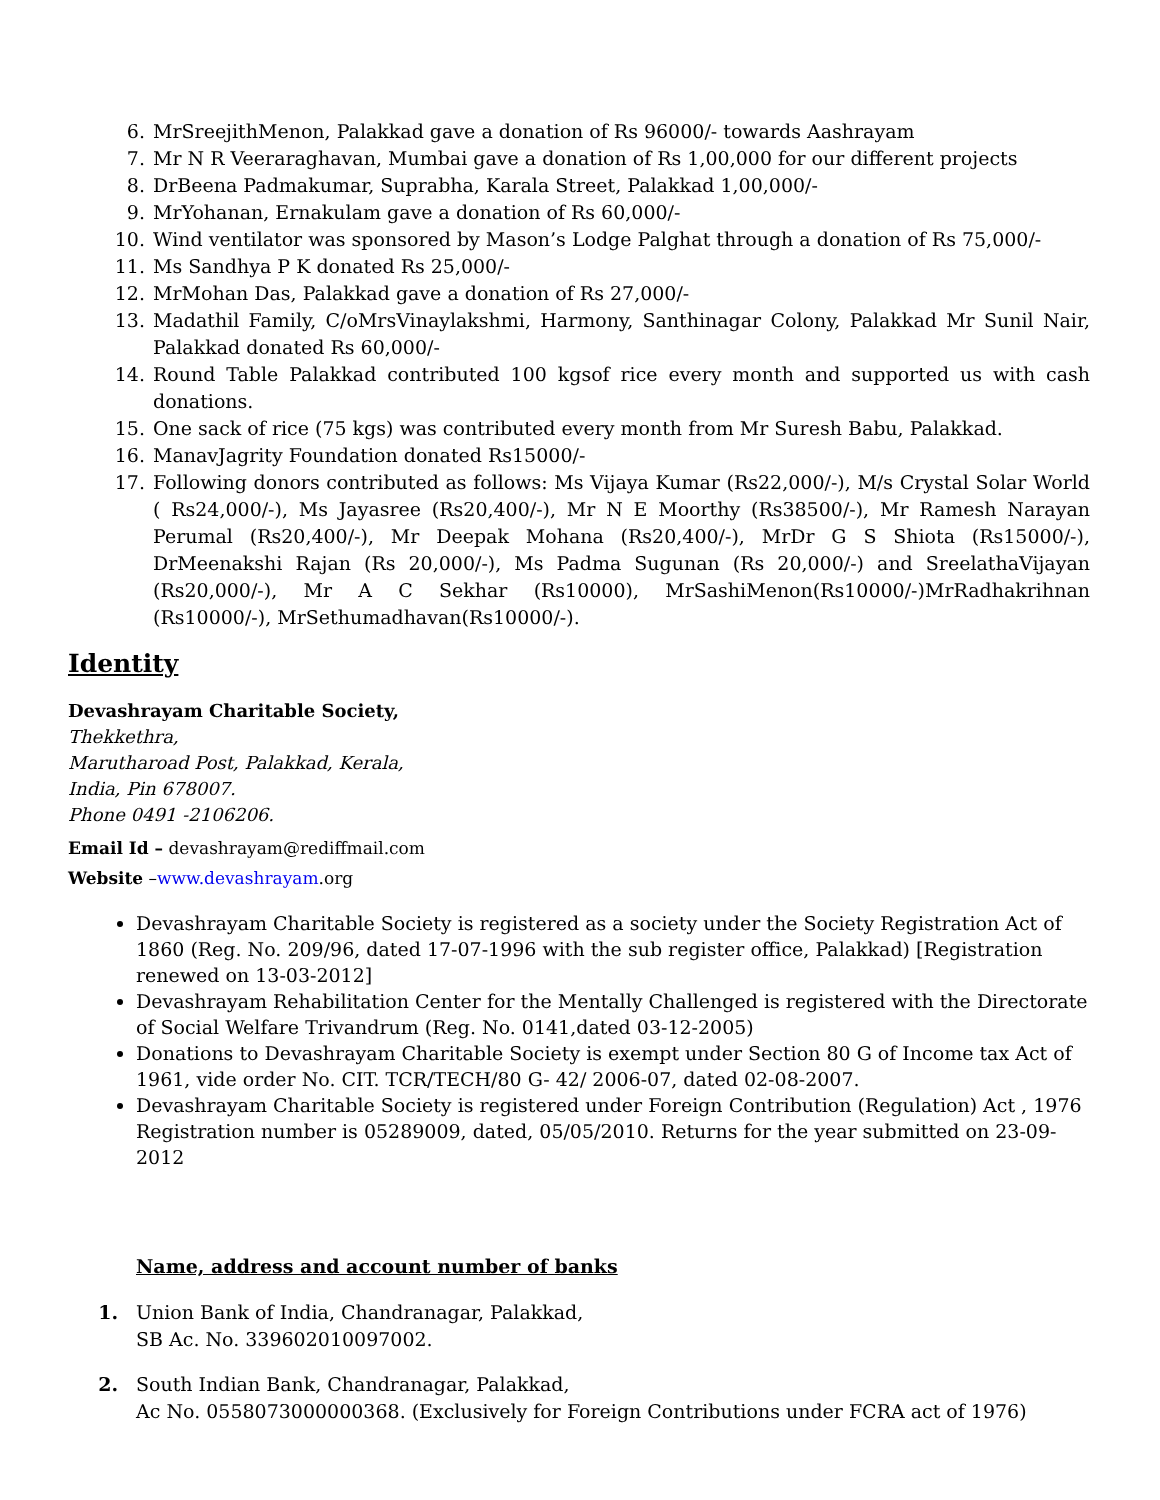6. MrSreejithMenon, Palakkad gave a donation of Rs 96000/- towards Aashrayam
7. Mr N R Veeraraghavan, Mumbai gave a donation of Rs 1,00,000 for our different projects
8. DrBeena Padmakumar, Suprabha, Karala Street, Palakkad 1,00,000/-
9. MrYohanan, Ernakulam gave a donation of Rs 60,000/-
10. Wind ventilator was sponsored by Mason’s Lodge Palghat through a donation of Rs 75,000/-
11. Ms Sandhya P K donated Rs 25,000/-
12. MrMohan Das, Palakkad gave a donation of Rs 27,000/-
13. Madathil Family, C/oMrsVinaylakshmi, Harmony, Santhinagar Colony, Palakkad Mr Sunil Nair, Palakkad donated Rs 60,000/-
14. Round Table Palakkad contributed 100 kgsof rice every month and supported us with cash donations.
15. One sack of rice (75 kgs) was contributed every month from Mr Suresh Babu, Palakkad.
16. ManavJagrity Foundation donated Rs15000/-
17. Following donors contributed as follows: Ms Vijaya Kumar (Rs22,000/-), M/s Crystal Solar World ( Rs24,000/-), Ms Jayasree (Rs20,400/-), Mr N E Moorthy (Rs38500/-), Mr Ramesh Narayan Perumal (Rs20,400/-), Mr Deepak Mohana (Rs20,400/-), MrDr G S Shiota (Rs15000/-), DrMeenakshi Rajan (Rs 20,000/-), Ms Padma Sugunan (Rs 20,000/-) and SreelathaVijayan (Rs20,000/-), Mr A C Sekhar (Rs10000), MrSashiMenon(Rs10000/-)MrRadhakrihnan (Rs10000/-), MrSethumadhavan(Rs10000/-).
Identity
Devashrayam Charitable Society,
Thekkethra,
Marutharoad Post, Palakkad, Kerala,
India, Pin 678007.
Phone 0491 -2106206.
Email Id – devashrayam@rediffmail.com
Website –www.devashrayam.org
Devashrayam Charitable Society is registered as a society under the Society Registration Act of 1860 (Reg. No. 209/96, dated 17-07-1996 with the sub register office, Palakkad) [Registration renewed on 13-03-2012]
Devashrayam Rehabilitation Center for the Mentally Challenged is registered with the Directorate of Social Welfare Trivandrum (Reg. No. 0141,dated 03-12-2005)
Donations to Devashrayam Charitable Society is exempt under Section 80 G of Income tax Act of 1961, vide order No. CIT. TCR/TECH/80 G- 42/ 2006-07, dated 02-08-2007.
Devashrayam Charitable Society is registered under Foreign Contribution (Regulation) Act , 1976 Registration number is 05289009, dated, 05/05/2010. Returns for the year submitted on 23-09-2012
Name, address and account number of banks
1. Union Bank of India, Chandranagar, Palakkad,
SB Ac. No. 339602010097002.
2. South Indian Bank, Chandranagar, Palakkad,
Ac No. 0558073000000368. (Exclusively for Foreign Contributions under FCRA act of 1976)